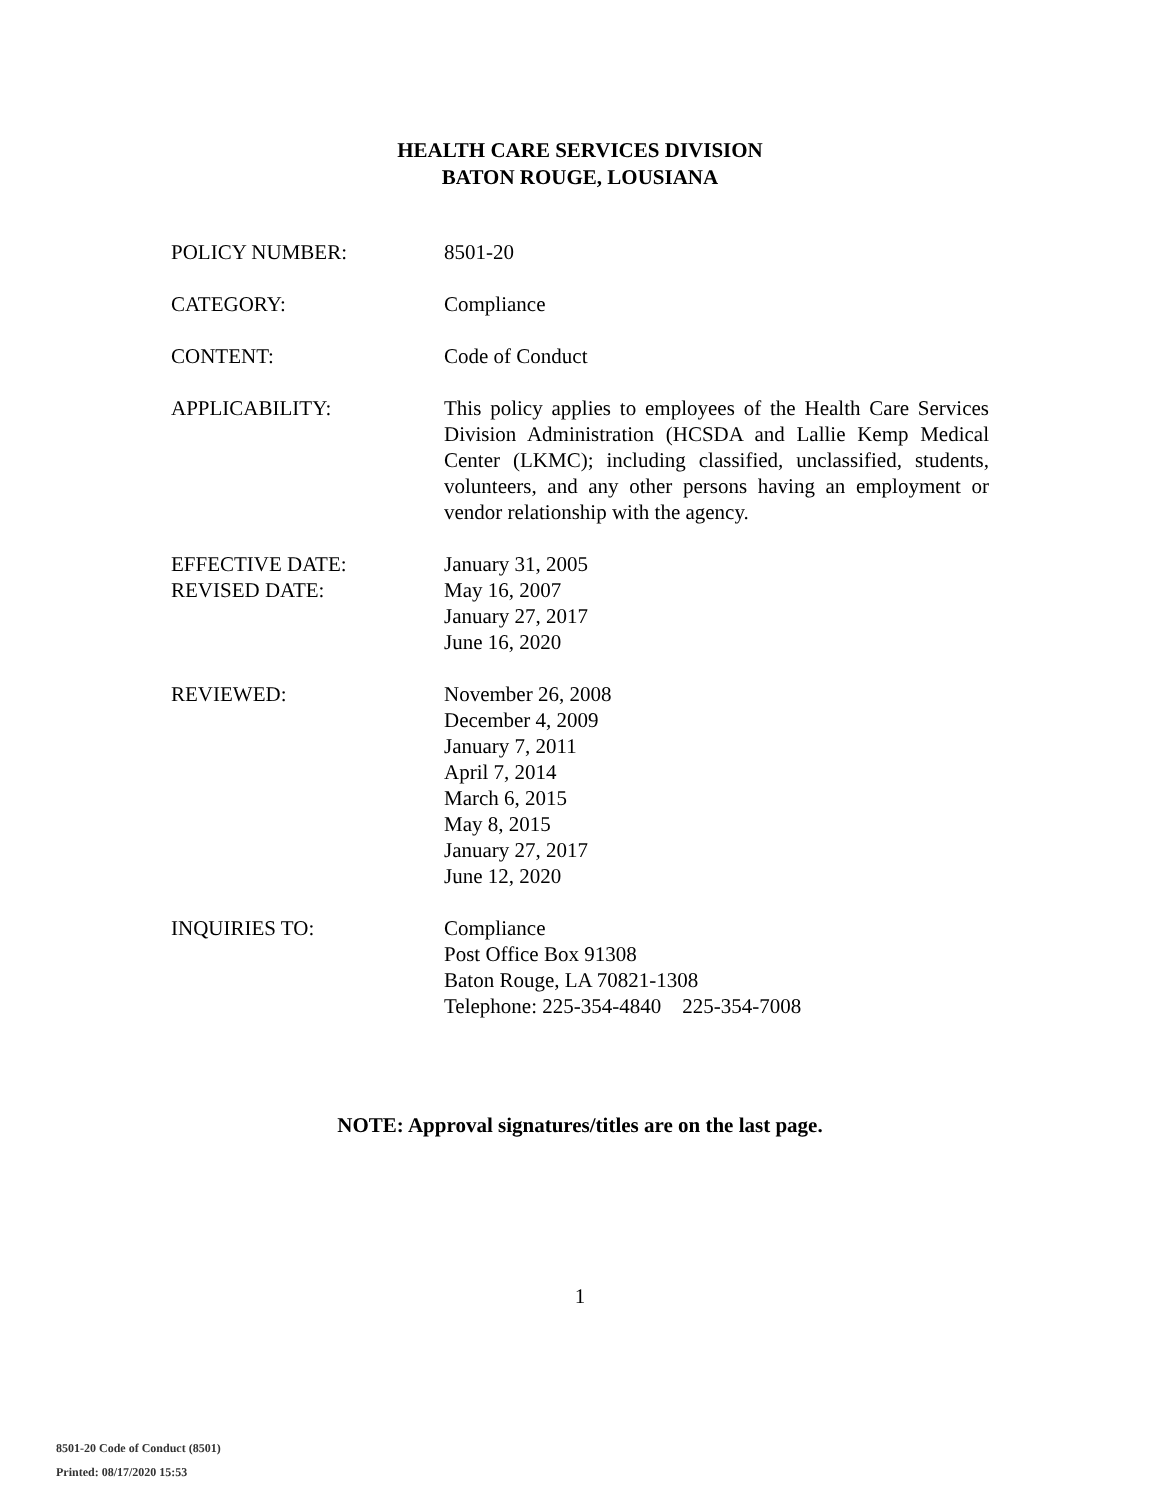HEALTH CARE SERVICES DIVISION
BATON ROUGE, LOUSIANA
POLICY NUMBER: 8501-20
CATEGORY: Compliance
CONTENT: Code of Conduct
APPLICABILITY: This policy applies to employees of the Health Care Services Division Administration (HCSDA and Lallie Kemp Medical Center (LKMC); including classified, unclassified, students, volunteers, and any other persons having an employment or vendor relationship with the agency.
EFFECTIVE DATE:
REVISED DATE:
January 31, 2005
May 16, 2007
January 27, 2017
June 16, 2020
REVIEWED: November 26, 2008
December 4, 2009
January 7, 2011
April 7, 2014
March 6, 2015
May 8, 2015
January 27, 2017
June 12, 2020
INQUIRIES TO: Compliance
Post Office Box 91308
Baton Rouge, LA 70821-1308
Telephone: 225-354-4840 225-354-7008
NOTE: Approval signatures/titles are on the last page.
1
8501-20 Code of Conduct (8501)
Printed: 08/17/2020 15:53